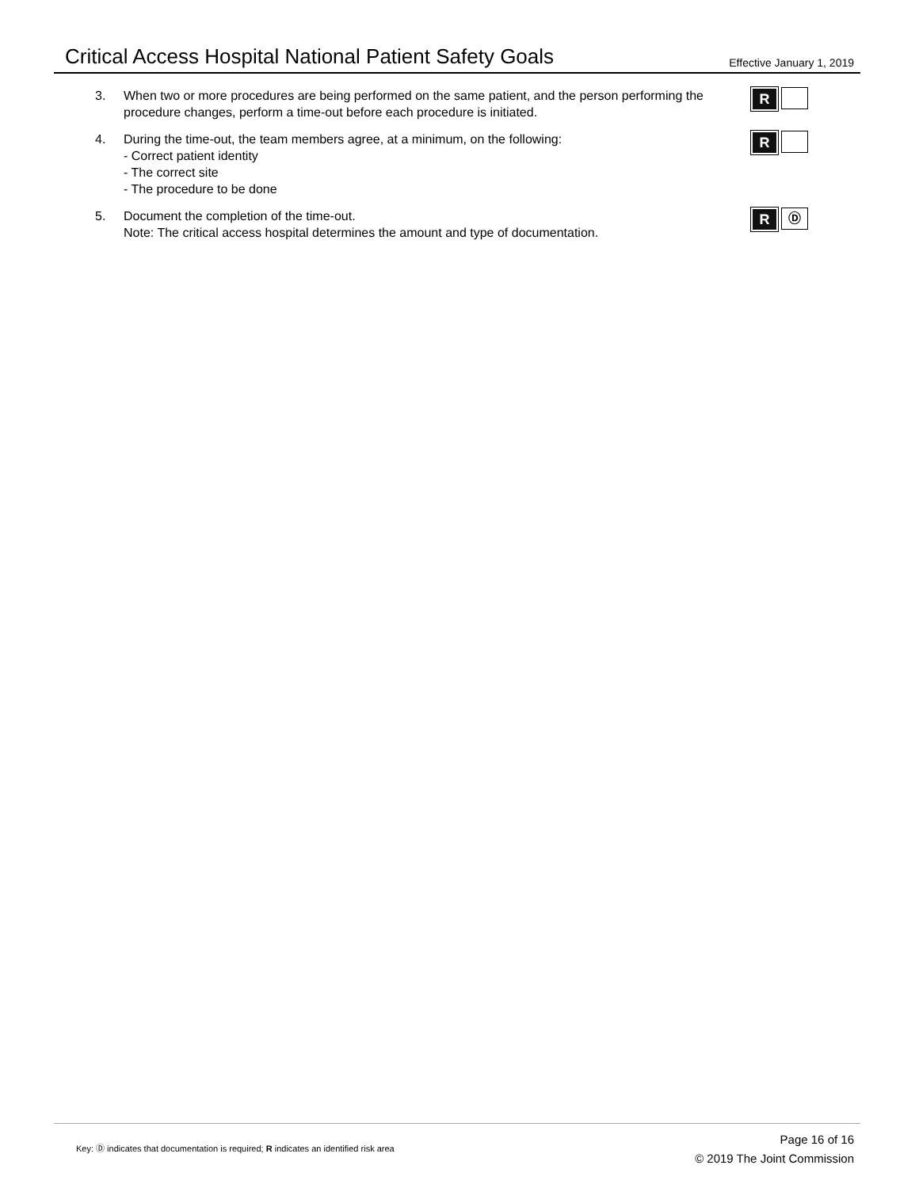Critical Access Hospital National Patient Safety Goals
Effective January 1, 2019
3. When two or more procedures are being performed on the same patient, and the person performing the procedure changes, perform a time-out before each procedure is initiated.
R
4. During the time-out, the team members agree, at a minimum, on the following:
- Correct patient identity
- The correct site
- The procedure to be done
R
5. Document the completion of the time-out.
Note: The critical access hospital determines the amount and type of documentation.
R Ⓓ
Key: Ⓓ indicates that documentation is required; R indicates an identified risk area
Page 16 of 16
© 2019 The Joint Commission